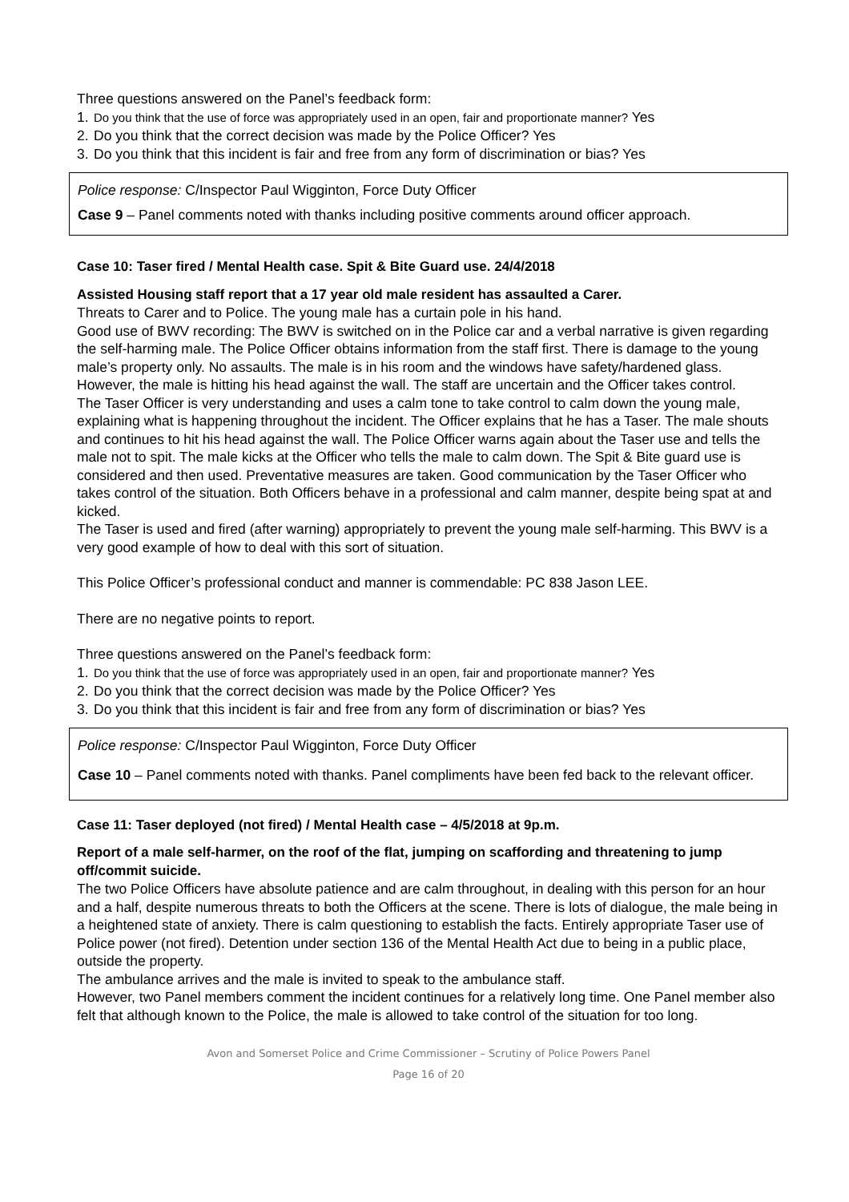Three questions answered on the Panel’s feedback form:
1. Do you think that the use of force was appropriately used in an open, fair and proportionate manner? Yes
2. Do you think that the correct decision was made by the Police Officer? Yes
3. Do you think that this incident is fair and free from any form of discrimination or bias? Yes
Police response: C/Inspector Paul Wigginton, Force Duty Officer
Case 9 – Panel comments noted with thanks including positive comments around officer approach.
Case 10: Taser fired / Mental Health case. Spit & Bite Guard use. 24/4/2018
Assisted Housing staff report that a 17 year old male resident has assaulted a Carer.
Threats to Carer and to Police. The young male has a curtain pole in his hand.
Good use of BWV recording: The BWV is switched on in the Police car and a verbal narrative is given regarding the self-harming male. The Police Officer obtains information from the staff first. There is damage to the young male’s property only. No assaults. The male is in his room and the windows have safety/hardened glass. However, the male is hitting his head against the wall. The staff are uncertain and the Officer takes control.
The Taser Officer is very understanding and uses a calm tone to take control to calm down the young male, explaining what is happening throughout the incident. The Officer explains that he has a Taser. The male shouts and continues to hit his head against the wall. The Police Officer warns again about the Taser use and tells the male not to spit. The male kicks at the Officer who tells the male to calm down. The Spit & Bite guard use is considered and then used. Preventative measures are taken. Good communication by the Taser Officer who takes control of the situation. Both Officers behave in a professional and calm manner, despite being spat at and kicked.
The Taser is used and fired (after warning) appropriately to prevent the young male self-harming. This BWV is a very good example of how to deal with this sort of situation.
This Police Officer’s professional conduct and manner is commendable: PC 838 Jason LEE.
There are no negative points to report.
Three questions answered on the Panel’s feedback form:
1. Do you think that the use of force was appropriately used in an open, fair and proportionate manner? Yes
2. Do you think that the correct decision was made by the Police Officer? Yes
3. Do you think that this incident is fair and free from any form of discrimination or bias? Yes
Police response: C/Inspector Paul Wigginton, Force Duty Officer
Case 10 – Panel comments noted with thanks. Panel compliments have been fed back to the relevant officer.
Case 11: Taser deployed (not fired) / Mental Health case – 4/5/2018 at 9p.m.
Report of a male self-harmer, on the roof of the flat, jumping on scaffording and threatening to jump off/commit suicide.
The two Police Officers have absolute patience and are calm throughout, in dealing with this person for an hour and a half, despite numerous threats to both the Officers at the scene. There is lots of dialogue, the male being in a heightened state of anxiety. There is calm questioning to establish the facts. Entirely appropriate Taser use of Police power (not fired). Detention under section 136 of the Mental Health Act due to being in a public place, outside the property.
The ambulance arrives and the male is invited to speak to the ambulance staff.
However, two Panel members comment the incident continues for a relatively long time. One Panel member also felt that although known to the Police, the male is allowed to take control of the situation for too long.
Avon and Somerset Police and Crime Commissioner – Scrutiny of Police Powers Panel
Page 16 of 20